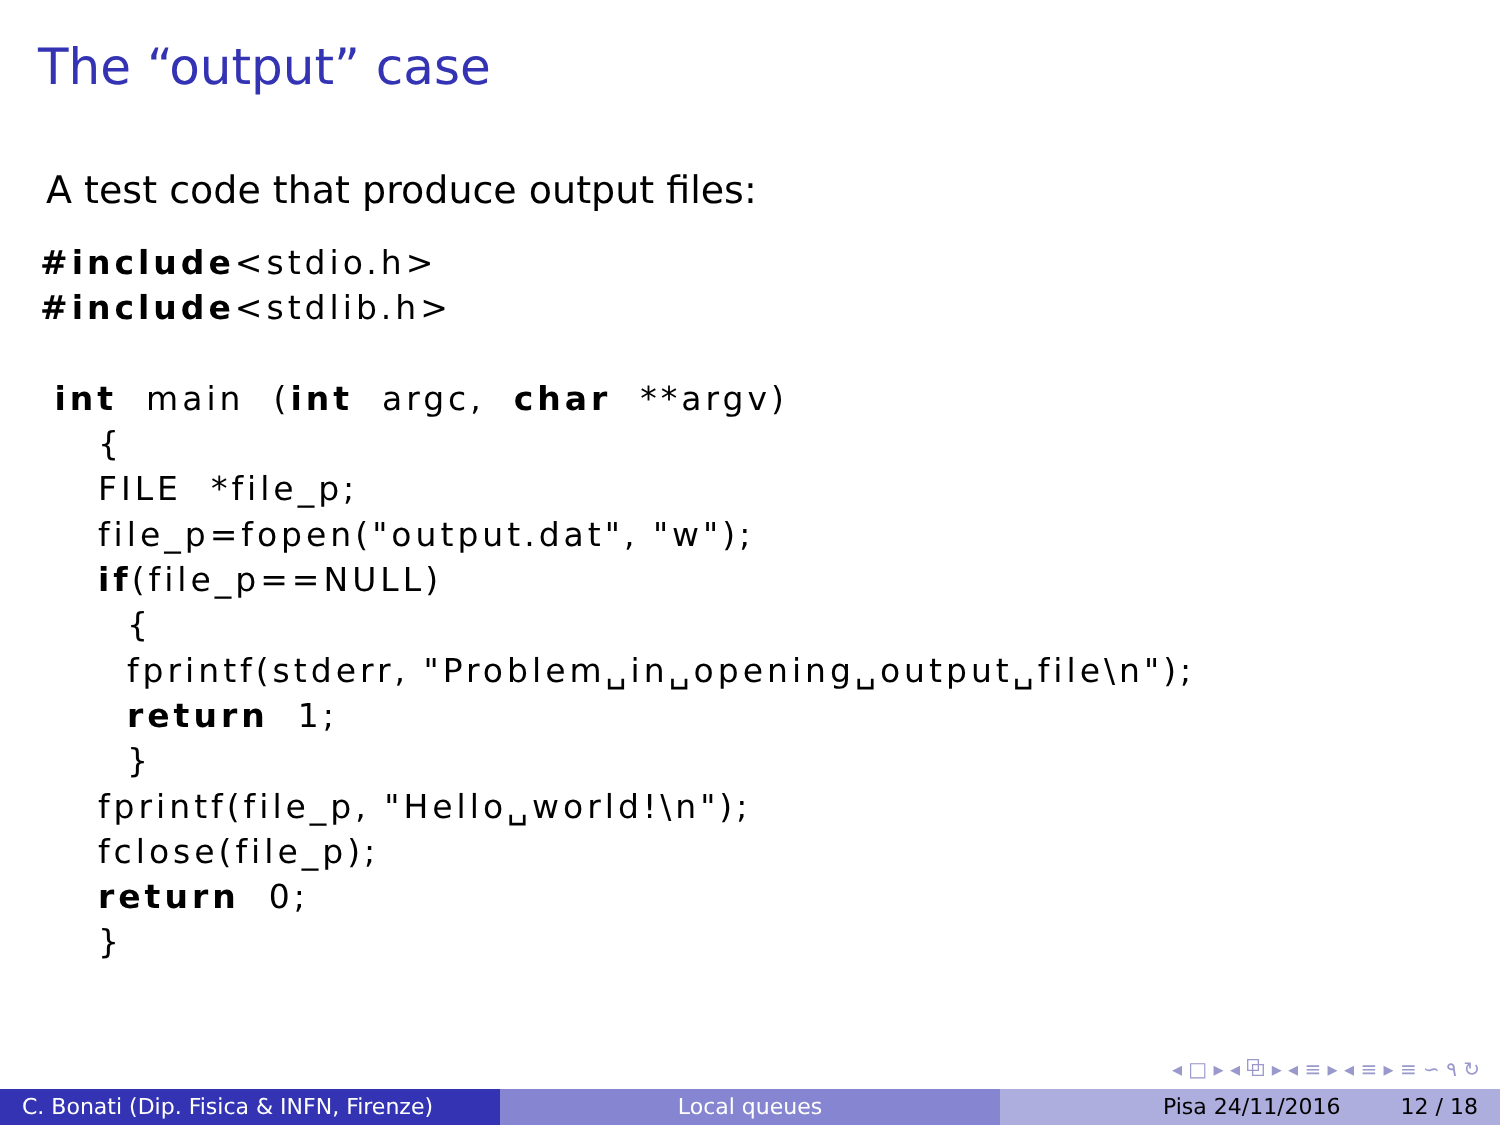The “output” case
A test code that produce output files:
#include<stdio.h>
#include<stdlib.h>

 int  main  (int  argc,  char  **argv)
    {
    FILE  *file_p;
    file_p=fopen("output.dat", "w");
    if(file_p==NULL)
      {
      fprintf(stderr, "Problem␣in␣opening␣output␣file\n");
      return  1;
      }
    fprintf(file_p, "Hello␣world!\n");
    fclose(file_p);
    return  0;
    }
◂ □ ▸ ◂ ⧉ ▸ ◂ ≡ ▸ ◂ ≡ ▸ ≡ ∽ ۹ ↻
C. Bonati (Dip. Fisica & INFN, Firenze)
Local queues Pisa 24/11/2016 12 / 18